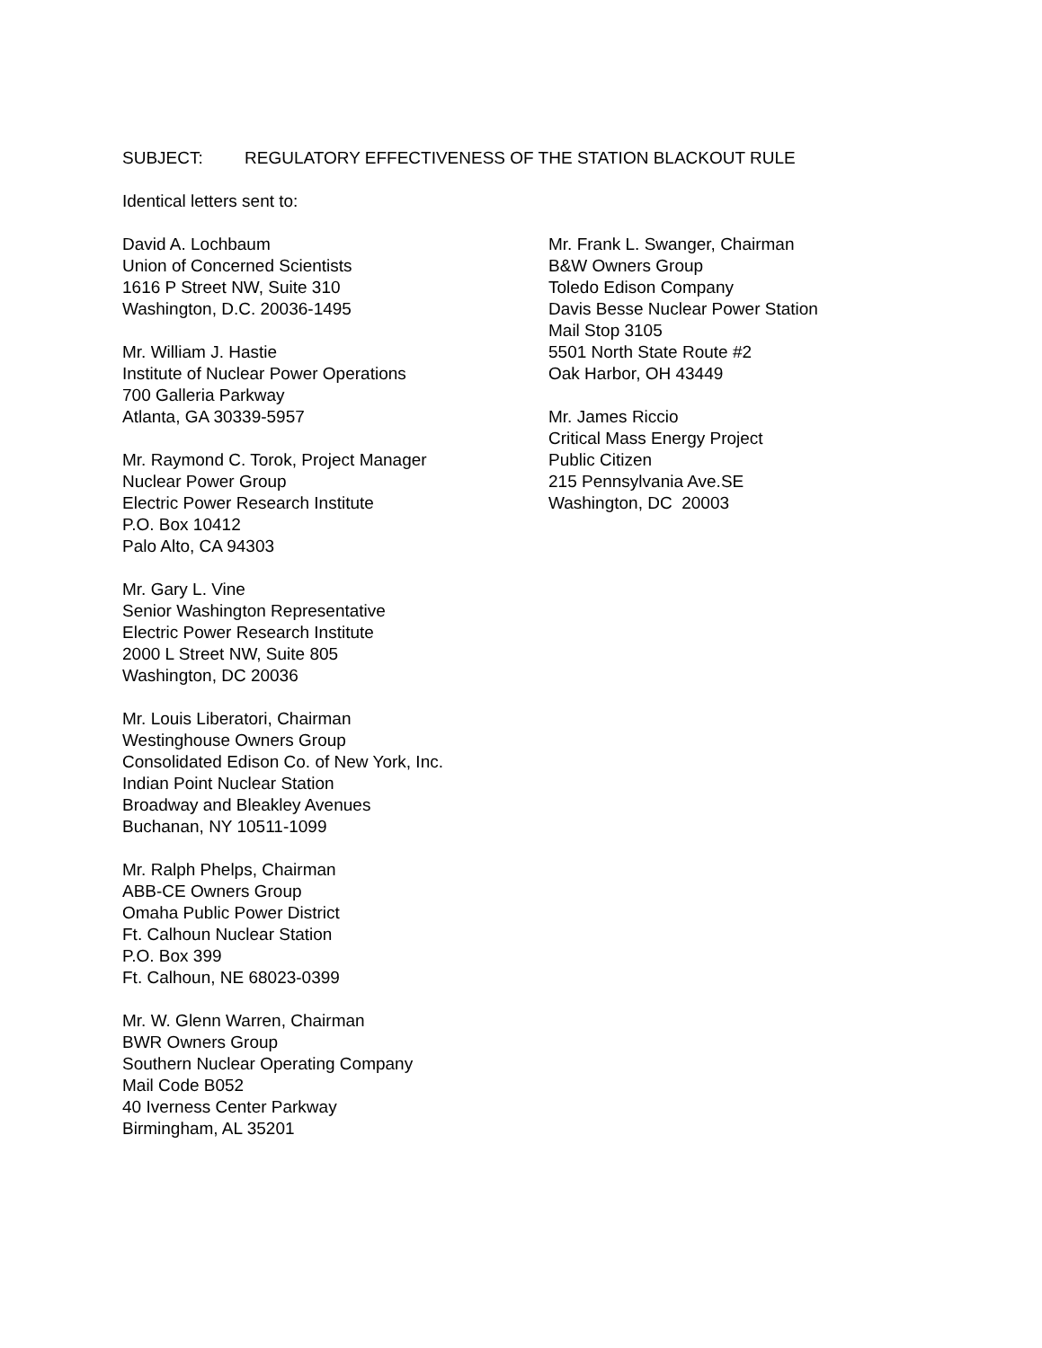SUBJECT: REGULATORY EFFECTIVENESS OF THE STATION BLACKOUT RULE
Identical letters sent to:
David A. Lochbaum
Union of Concerned Scientists
1616 P Street NW, Suite 310
Washington, D.C. 20036-1495
Mr. William J. Hastie
Institute of Nuclear Power Operations
700 Galleria Parkway
Atlanta, GA 30339-5957
Mr. Raymond C. Torok, Project Manager
Nuclear Power Group
Electric Power Research Institute
P.O. Box 10412
Palo Alto, CA 94303
Mr. Gary L. Vine
Senior Washington Representative
Electric Power Research Institute
2000 L Street NW, Suite 805
Washington, DC 20036
Mr. Louis Liberatori, Chairman
Westinghouse Owners Group
Consolidated Edison Co. of New York, Inc.
Indian Point Nuclear Station
Broadway and Bleakley Avenues
Buchanan, NY 10511-1099
Mr. Ralph Phelps, Chairman
ABB-CE Owners Group
Omaha Public Power District
Ft. Calhoun Nuclear Station
P.O. Box 399
Ft. Calhoun, NE 68023-0399
Mr. W. Glenn Warren, Chairman
BWR Owners Group
Southern Nuclear Operating Company
Mail Code B052
40 Iverness Center Parkway
Birmingham, AL 35201
Mr. Frank L. Swanger, Chairman
B&W Owners Group
Toledo Edison Company
Davis Besse Nuclear Power Station
Mail Stop 3105
5501 North State Route #2
Oak Harbor, OH 43449
Mr. James Riccio
Critical Mass Energy Project
Public Citizen
215 Pennsylvania Ave.SE
Washington, DC 20003